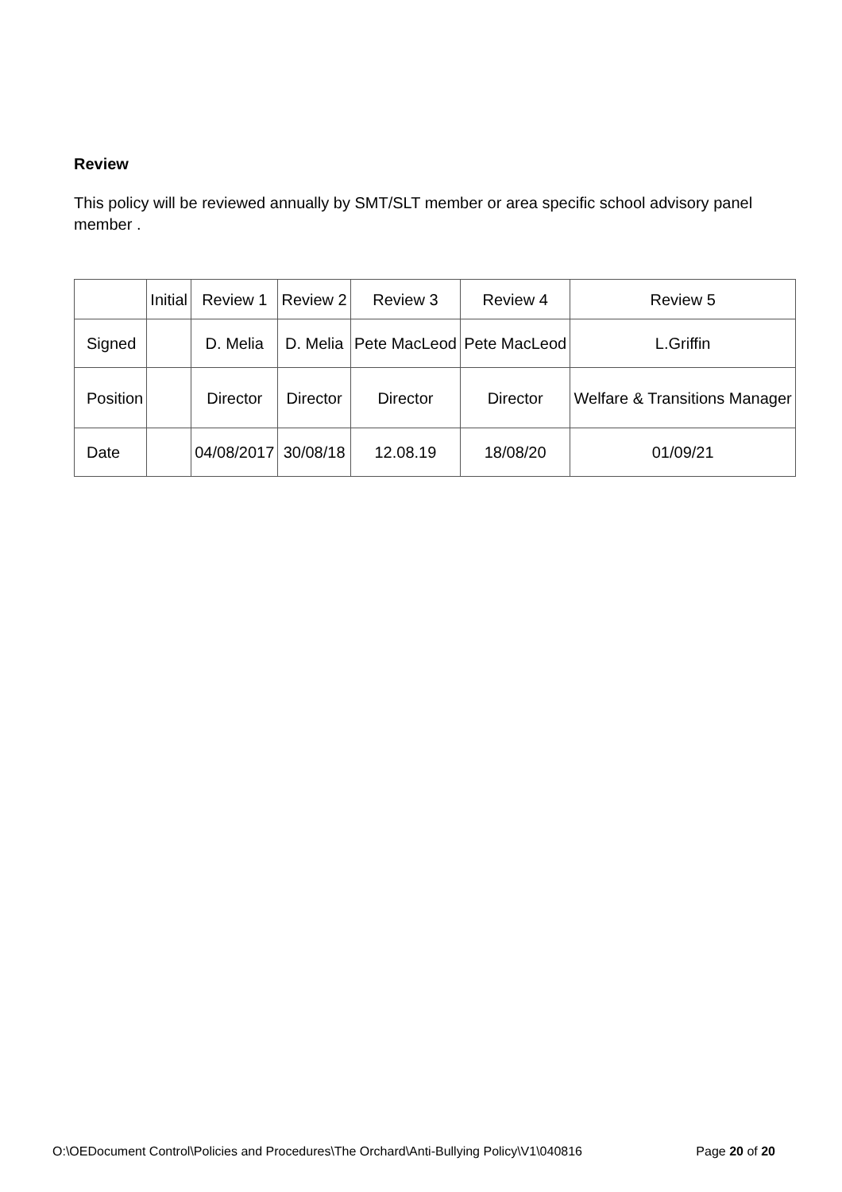Review
This policy will be reviewed annually by SMT/SLT member or area specific school advisory panel member .
| | Initial | Review 1 | Review 2 | Review 3 | Review 4 | Review 5 |
| Signed | | D. Melia | D. Melia | Pete MacLeod | Pete MacLeod | L.Griffin |
| Position | | Director | Director | Director | Director | Welfare & Transitions Manager |
| Date | | 04/08/2017 | 30/08/18 | 12.08.19 | 18/08/20 | 01/09/21 |
O:\OEDocument Control\Policies and Procedures\The Orchard\Anti-Bullying Policy\V1\040816 Page 20 of 20